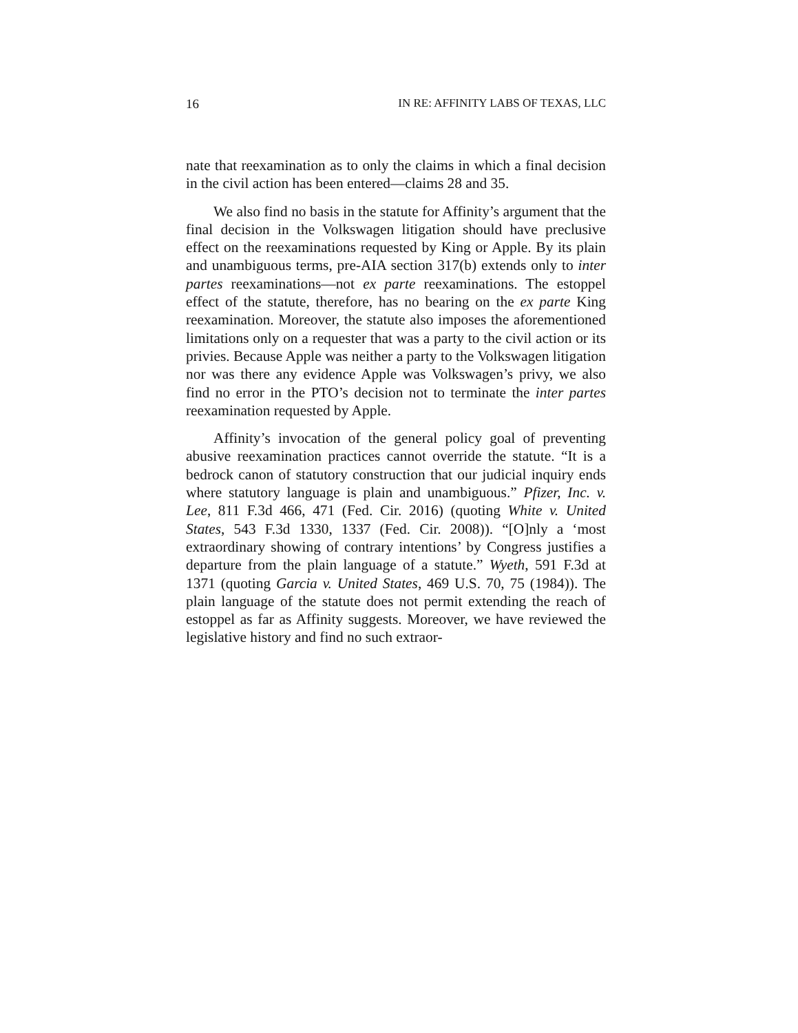16 IN RE: AFFINITY LABS OF TEXAS, LLC
nate that reexamination as to only the claims in which a final decision in the civil action has been entered—claims 28 and 35.
We also find no basis in the statute for Affinity’s argument that the final decision in the Volkswagen litigation should have preclusive effect on the reexaminations requested by King or Apple. By its plain and unambiguous terms, pre-AIA section 317(b) extends only to inter partes reexaminations—not ex parte reexaminations. The estoppel effect of the statute, therefore, has no bearing on the ex parte King reexamination. Moreover, the statute also imposes the aforementioned limitations only on a requester that was a party to the civil action or its privies. Because Apple was neither a party to the Volkswagen litigation nor was there any evidence Apple was Volkswagen’s privy, we also find no error in the PTO’s decision not to terminate the inter partes reexamination requested by Apple.
Affinity’s invocation of the general policy goal of preventing abusive reexamination practices cannot override the statute. “It is a bedrock canon of statutory construction that our judicial inquiry ends where statutory language is plain and unambiguous.” Pfizer, Inc. v. Lee, 811 F.3d 466, 471 (Fed. Cir. 2016) (quoting White v. United States, 543 F.3d 1330, 1337 (Fed. Cir. 2008)). “[O]nly a ‘most extraordinary showing of contrary intentions’ by Congress justifies a departure from the plain language of a statute.” Wyeth, 591 F.3d at 1371 (quoting Garcia v. United States, 469 U.S. 70, 75 (1984)). The plain language of the statute does not permit extending the reach of estoppel as far as Affinity suggests. Moreover, we have reviewed the legislative history and find no such extraor-